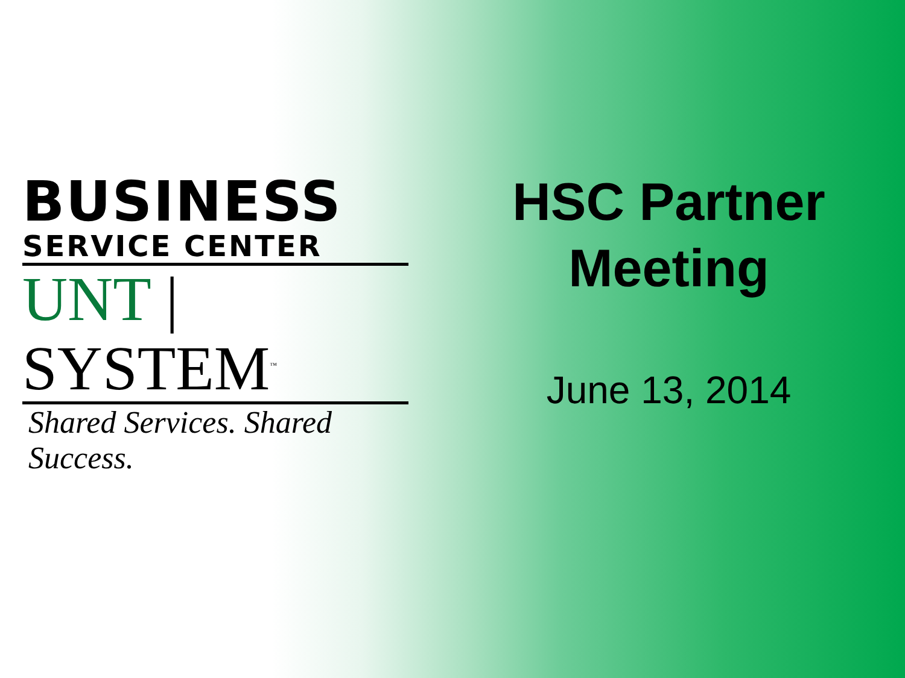BUSINESS
SERVICE CENTER
UNT | SYSTEM<sup>™</sup>
Shared Services. Shared Success.
HSC Partner
Meeting
June 13, 2014